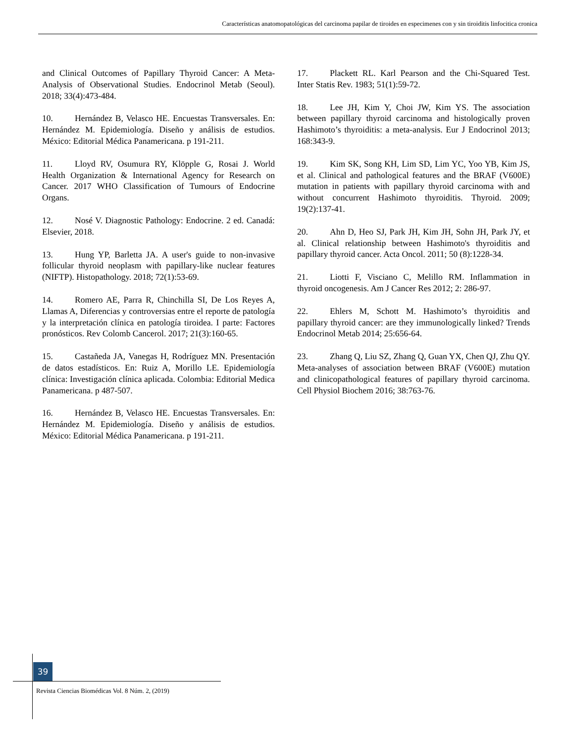Características anatomopatológicas del carcinoma papilar de tiroides en especimenes con y sin tiroiditis linfocitica cronica
and Clinical Outcomes of Papillary Thyroid Cancer: A Meta-Analysis of Observational Studies. Endocrinol Metab (Seoul). 2018; 33(4):473-484.
10. Hernández B, Velasco HE. Encuestas Transversales. En: Hernández M. Epidemiología. Diseño y análisis de estudios. México: Editorial Médica Panamericana. p 191-211.
11. Lloyd RV, Osumura RY, Klöpple G, Rosai J. World Health Organization & International Agency for Research on Cancer. 2017 WHO Classification of Tumours of Endocrine Organs.
12. Nosé V. Diagnostic Pathology: Endocrine. 2 ed. Canadá: Elsevier, 2018.
13. Hung YP, Barletta JA. A user's guide to non-invasive follicular thyroid neoplasm with papillary-like nuclear features (NIFTP). Histopathology. 2018; 72(1):53-69.
14. Romero AE, Parra R, Chinchilla SI, De Los Reyes A, Llamas A, Diferencias y controversias entre el reporte de patología y la interpretación clínica en patología tiroidea. I parte: Factores pronósticos. Rev Colomb Cancerol. 2017; 21(3):160-65.
15. Castañeda JA, Vanegas H, Rodríguez MN. Presentación de datos estadísticos. En: Ruiz A, Morillo LE. Epidemiología clínica: Investigación clínica aplicada. Colombia: Editorial Medica Panamericana. p 487-507.
16. Hernández B, Velasco HE. Encuestas Transversales. En: Hernández M. Epidemiología. Diseño y análisis de estudios. México: Editorial Médica Panamericana. p 191-211.
17. Plackett RL. Karl Pearson and the Chi-Squared Test. Inter Statis Rev. 1983; 51(1):59-72.
18. Lee JH, Kim Y, Choi JW, Kim YS. The association between papillary thyroid carcinoma and histologically proven Hashimoto’s thyroiditis: a meta-analysis. Eur J Endocrinol 2013; 168:343-9.
19. Kim SK, Song KH, Lim SD, Lim YC, Yoo YB, Kim JS, et al. Clinical and pathological features and the BRAF (V600E) mutation in patients with papillary thyroid carcinoma with and without concurrent Hashimoto thyroiditis. Thyroid. 2009; 19(2):137-41.
20. Ahn D, Heo SJ, Park JH, Kim JH, Sohn JH, Park JY, et al. Clinical relationship between Hashimoto's thyroiditis and papillary thyroid cancer. Acta Oncol. 2011; 50 (8):1228-34.
21. Liotti F, Visciano C, Melillo RM. Inflammation in thyroid oncogenesis. Am J Cancer Res 2012; 2: 286-97.
22. Ehlers M, Schott M. Hashimoto’s thyroiditis and papillary thyroid cancer: are they immunologically linked? Trends Endocrinol Metab 2014; 25:656-64.
23. Zhang Q, Liu SZ, Zhang Q, Guan YX, Chen QJ, Zhu QY. Meta-analyses of association between BRAF (V600E) mutation and clinicopathological features of papillary thyroid carcinoma. Cell Physiol Biochem 2016; 38:763-76.
39
Revista Ciencias Biomédicas Vol. 8 Núm. 2, (2019)